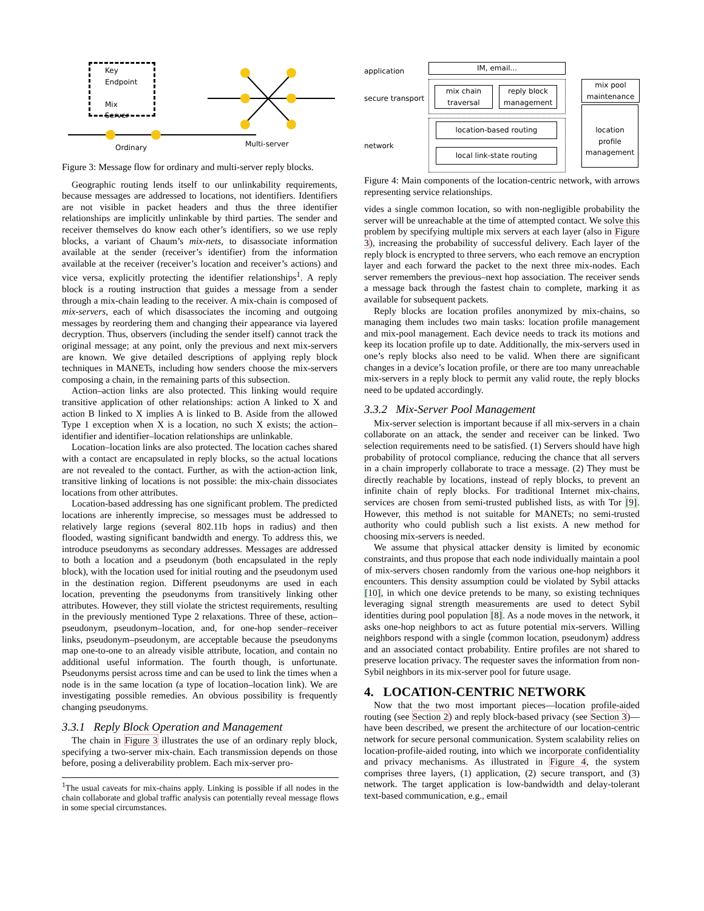Key
Endpoint
Mix Server
Ordinary Multi-server
Figure 3: Message flow for ordinary and multi-server reply blocks.
Geographic routing lends itself to our unlinkability requirements, because messages are addressed to locations, not identifiers. Identifiers are not visible in packet headers and thus the three identifier relationships are implicitly unlinkable by third parties. The sender and receiver themselves do know each other’s identifiers, so we use reply blocks, a variant of Chaum’s mix-nets, to disassociate information available at the sender (receiver’s identifier) from the information available at the receiver (receiver’s location and receiver’s actions) and vice versa, explicitly protecting the identifier relationships<sup>1</sup>. A reply block is a routing instruction that guides a message from a sender through a mix-chain leading to the receiver. A mix-chain is composed of mix-servers, each of which disassociates the incoming and outgoing messages by reordering them and changing their appearance via layered decryption. Thus, observers (including the sender itself) cannot track the original message; at any point, only the previous and next mix-servers are known. We give detailed descriptions of applying reply block techniques in MANETs, including how senders choose the mix-servers composing a chain, in the remaining parts of this subsection.
Action–action links are also protected. This linking would require transitive application of other relationships: action A linked to X and action B linked to X implies A is linked to B. Aside from the allowed Type 1 exception when X is a location, no such X exists; the action–identifier and identifier–location relationships are unlinkable.
Location–location links are also protected. The location caches shared with a contact are encapsulated in reply blocks, so the actual locations are not revealed to the contact. Further, as with the action-action link, transitive linking of locations is not possible: the mix-chain dissociates locations from other attributes.
Location-based addressing has one significant problem. The predicted locations are inherently imprecise, so messages must be addressed to relatively large regions (several 802.11b hops in radius) and then flooded, wasting significant bandwidth and energy. To address this, we introduce pseudonyms as secondary addresses. Messages are addressed to both a location and a pseudonym (both encapsulated in the reply block), with the location used for initial routing and the pseudonym used in the destination region. Different pseudonyms are used in each location, preventing the pseudonyms from transitively linking other attributes. However, they still violate the strictest requirements, resulting in the previously mentioned Type 2 relaxations. Three of these, action–pseudonym, pseudonym–location, and, for one-hop sender–receiver links, pseudonym–pseudonym, are acceptable because the pseudonyms map one-to-one to an already visible attribute, location, and contain no additional useful information. The fourth though, is unfortunate. Pseudonyms persist across time and can be used to link the times when a node is in the same location (a type of location–location link). We are investigating possible remedies. An obvious possibility is frequently changing pseudonyms.
3.3.1 Reply Block Operation and Management
The chain in Figure 3 illustrates the use of an ordinary reply block, specifying a two-server mix-chain. Each transmission depends on those before, posing a deliverability problem. Each mix-server pro-
<sup>1</sup> The usual caveats for mix-chains apply. Linking is possible if all nodes in the chain collaborate and global traffic analysis can potentially reveal message flows in some special circumstances.
application
secure transport
network
IM, email...
mix chain
traversal
reply block
management
location-based routing
local link-state routing
mix pool
maintenance
location
profile
management
Figure 4: Main components of the location-centric network, with arrows representing service relationships.
vides a single common location, so with non-negligible probability the server will be unreachable at the time of attempted contact. We solve this problem by specifying multiple mix servers at each layer (also in Figure 3), increasing the probability of successful delivery. Each layer of the reply block is encrypted to three servers, who each remove an encryption layer and each forward the packet to the next three mix-nodes. Each server remembers the previous–next hop association. The receiver sends a message back through the fastest chain to complete, marking it as available for subsequent packets.
Reply blocks are location profiles anonymized by mix-chains, so managing them includes two main tasks: location profile management and mix-pool management. Each device needs to track its motions and keep its location profile up to date. Additionally, the mix-servers used in one’s reply blocks also need to be valid. When there are significant changes in a device’s location profile, or there are too many unreachable mix-servers in a reply block to permit any valid route, the reply blocks need to be updated accordingly.
3.3.2 Mix-Server Pool Management
Mix-server selection is important because if all mix-servers in a chain collaborate on an attack, the sender and receiver can be linked. Two selection requirements need to be satisfied. (1) Servers should have high probability of protocol compliance, reducing the chance that all servers in a chain improperly collaborate to trace a message. (2) They must be directly reachable by locations, instead of reply blocks, to prevent an infinite chain of reply blocks. For traditional Internet mix-chains, services are chosen from semi-trusted published lists, as with Tor [9]. However, this method is not suitable for MANETs; no semi-trusted authority who could publish such a list exists. A new method for choosing mix-servers is needed.
We assume that physical attacker density is limited by economic constraints, and thus propose that each node individually maintain a pool of mix-servers chosen randomly from the various one-hop neighbors it encounters. This density assumption could be violated by Sybil attacks [10], in which one device pretends to be many, so existing techniques leveraging signal strength measurements are used to detect Sybil identities during pool population [8]. As a node moves in the network, it asks one-hop neighbors to act as future potential mix-servers. Willing neighbors respond with a single ⟨common location, pseudonym⟩ address and an associated contact probability. Entire profiles are not shared to preserve location privacy. The requester saves the information from non-Sybil neighbors in its mix-server pool for future usage.
4. LOCATION-CENTRIC NETWORK
Now that the two most important pieces—location profile-aided routing (see Section 2) and reply block-based privacy (see Section 3)—have been described, we present the architecture of our location-centric network for secure personal communication. System scalability relies on location-profile-aided routing, into which we incorporate confidentiality and privacy mechanisms. As illustrated in Figure 4, the system comprises three layers, (1) application, (2) secure transport, and (3) network. The target application is low-bandwidth and delay-tolerant text-based communication, e.g., email